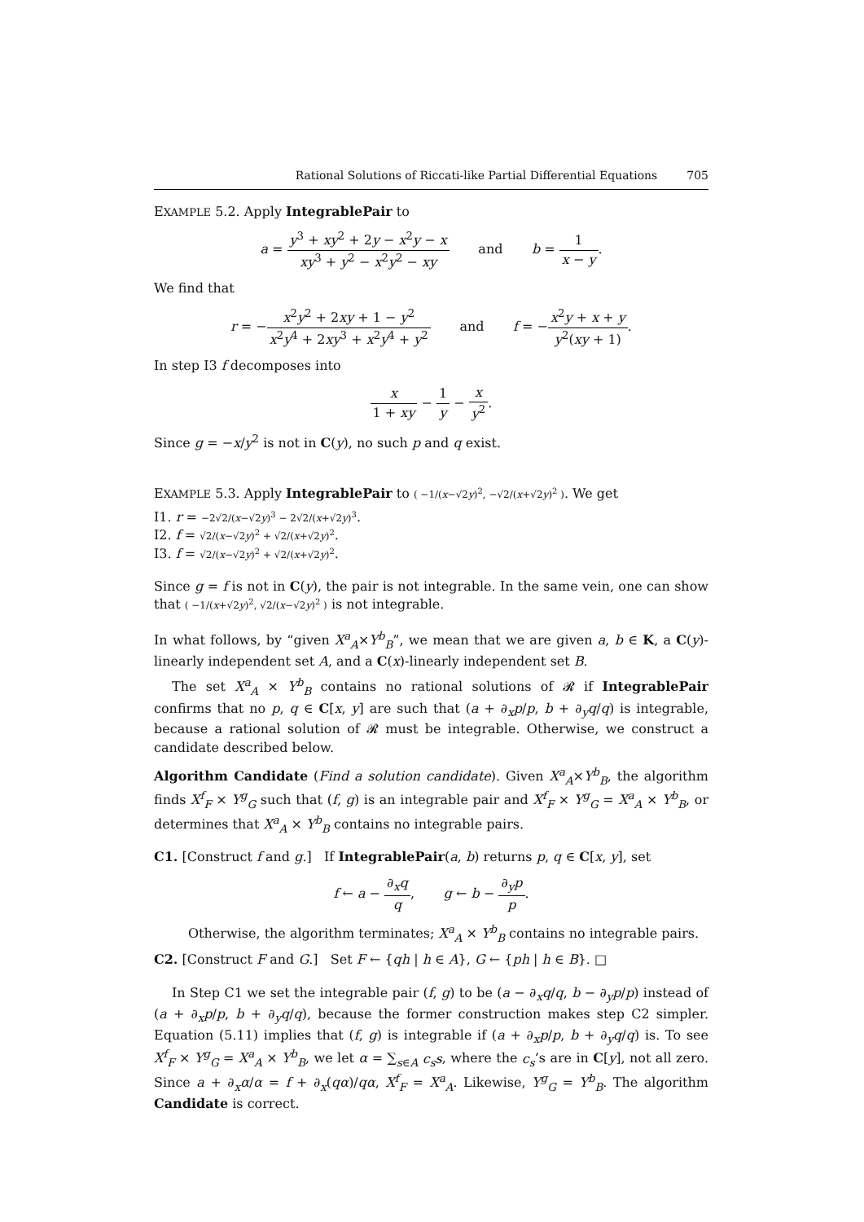Rational Solutions of Riccati-like Partial Differential Equations 705
EXAMPLE 5.2. Apply IntegrablePair to
a = y<sup>3</sup> + xy<sup>2</sup> + 2y − x<sup>2</sup>y − x xy<sup>3</sup> + y<sup>2</sup> − x<sup>2</sup>y<sup>2</sup> − xy and b = 1 x − y.
We find that
r = −x<sup>2</sup>y<sup>2</sup> + 2xy + 1 − y<sup>2</sup> x<sup>2</sup>y<sup>4</sup> + 2xy<sup>3</sup> + x<sup>2</sup>y<sup>4</sup> + y<sup>2</sup> and f = −x<sup>2</sup>y + x + y y<sup>2</sup>(xy + 1).
In step I3 f decomposes into
x 1 + xy − 1 y − x y<sup>2</sup>.
Since g = −x/y<sup>2</sup> is not in C(y), no such p and q exist.
EXAMPLE 5.3. Apply IntegrablePair to ( −1/(x−√2y)<sup>2</sup>, −√2/(x+√2y)<sup>2</sup> ). We get
I1. r = −2√2/(x−√2y)<sup>3</sup> − 2√2/(x+√2y)<sup>3</sup>.
I2. f = √2/(x−√2y)<sup>2</sup> + √2/(x+√2y)<sup>2</sup>.
I3. f = √2/(x−√2y)<sup>2</sup> + √2/(x+√2y)<sup>2</sup>.
Since g = f is not in C(y), the pair is not integrable. In the same vein, one can show that ( −1/(x+√2y)<sup>2</sup>, √2/(x−√2y)<sup>2</sup> ) is not integrable.
In what follows, by “given X<sup>a</sup><sub>A</sub>×Y<sup>b</sup><sub>B</sub>”, we mean that we are given a, b ∈ K, a C(y)-linearly independent set A, and a C(x)-linearly independent set B.
The set X<sup>a</sup><sub>A</sub> × Y<sup>b</sup><sub>B</sub> contains no rational solutions of 𝓡 if IntegrablePair confirms that no p, q ∈ C[x, y] are such that (a + ∂<sub>x</sub>p/p, b + ∂<sub>y</sub>q/q) is integrable, because a rational solution of 𝓡 must be integrable. Otherwise, we construct a candidate described below.
Algorithm Candidate (Find a solution candidate). Given X<sup>a</sup><sub>A</sub>×Y<sup>b</sup><sub>B</sub>, the algorithm finds X<sup>f</sup><sub>F</sub> × Y<sup>g</sup><sub>G</sub> such that (f, g) is an integrable pair and X<sup>f</sup><sub>F</sub> × Y<sup>g</sup><sub>G</sub> = X<sup>a</sup><sub>A</sub> × Y<sup>b</sup><sub>B</sub>, or determines that X<sup>a</sup><sub>A</sub> × Y<sup>b</sup><sub>B</sub> contains no integrable pairs.
C1. [Construct f and g.] If IntegrablePair(a, b) returns p, q ∈ C[x, y], set
f ← a − ∂<sub>x</sub>q q, g ← b − ∂<sub>y</sub>p p.
Otherwise, the algorithm terminates; X<sup>a</sup><sub>A</sub> × Y<sup>b</sup><sub>B</sub> contains no integrable pairs.
C2. [Construct F and G.] Set F ← {qh | h ∈ A}, G ← {ph | h ∈ B}. □
In Step C1 we set the integrable pair (f, g) to be (a − ∂<sub>x</sub>q/q, b − ∂<sub>y</sub>p/p) instead of (a + ∂<sub>x</sub>p/p, b + ∂<sub>y</sub>q/q), because the former construction makes step C2 simpler. Equation (5.11) implies that (f, g) is integrable if (a + ∂<sub>x</sub>p/p, b + ∂<sub>y</sub>q/q) is. To see X<sup>f</sup><sub>F</sub> × Y<sup>g</sup><sub>G</sub> = X<sup>a</sup><sub>A</sub> × Y<sup>b</sup><sub>B</sub>, we let α = ∑<sub>s∈A</sub> c<sub>s</sub>s, where the c<sub>s</sub>’s are in C[y], not all zero. Since a + ∂<sub>x</sub>α/α = f + ∂<sub>x</sub>(qα)/qα, X<sup>f</sup><sub>F</sub> = X<sup>a</sup><sub>A</sub>. Likewise, Y<sup>g</sup><sub>G</sub> = Y<sup>b</sup><sub>B</sub>. The algorithm Candidate is correct.